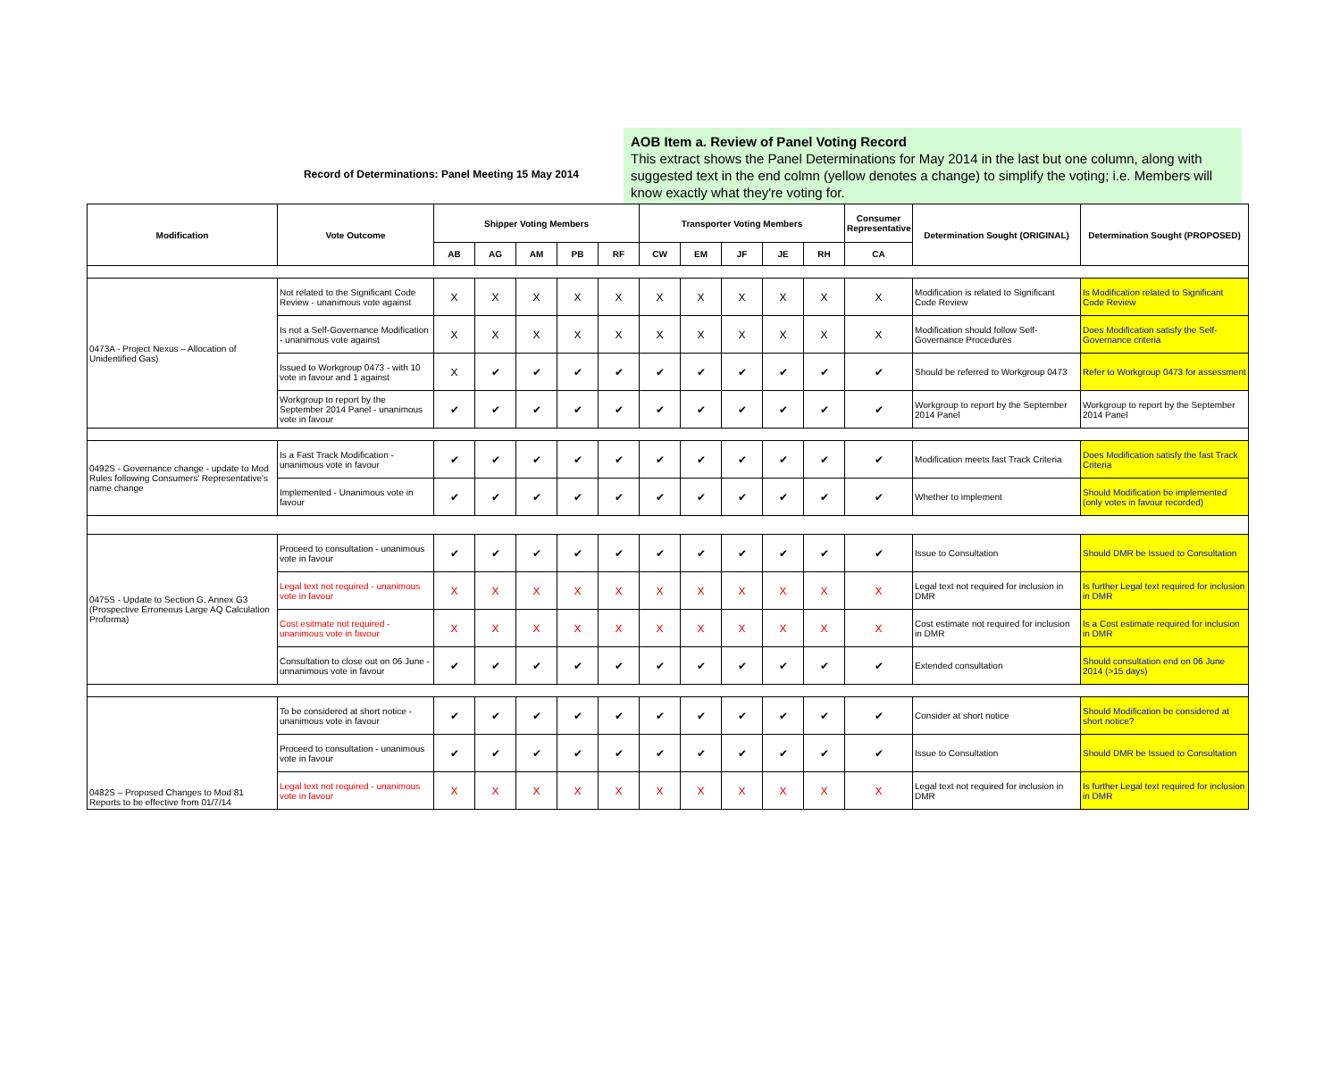Record of Determinations: Panel Meeting 15 May 2014
AOB Item a. Review of Panel Voting Record
This extract shows the Panel Determinations for May 2014 in the last but one column, along with suggested text in the end colmn (yellow denotes a change) to simplify the voting; i.e. Members will know exactly what they're voting for.
| Modification | Vote Outcome | Shipper Voting Members | | | | | Transporter Voting Members | | | | | Consumer Representative | Determination Sought (ORIGINAL) | Determination Sought (PROPOSED) |
| --- | --- | --- | --- | --- | --- | --- | --- | --- | --- | --- | --- | --- | --- | --- |
| | | AB | AG | AM | PB | RF | CW | EM | JF | JE | RH | CA | | |
| 0473A - Project Nexus – Allocation of Unidentified Gas) | Not related to the Significant Code Review - unanimous vote against | X | X | X | X | X | X | X | X | X | X | X | Modification is related to Significant Code Review | Is Modification related to Significant Code Review |
| | Is not a Self-Governance Modification - unanimous vote against | X | X | X | X | X | X | X | X | X | X | X | Modification should follow Self-Governance Procedures | Does Modification satisfy the Self-Governance criteria |
| | Issued to Workgroup 0473 - with 10 vote in favour and 1 against | X | ✔ | ✔ | ✔ | ✔ | ✔ | ✔ | ✔ | ✔ | ✔ | ✔ | Should be referred to Workgroup 0473 | Refer to Workgroup 0473 for assessment |
| | Workgroup to report by the September 2014 Panel - unanimous vote in favour | ✔ | ✔ | ✔ | ✔ | ✔ | ✔ | ✔ | ✔ | ✔ | ✔ | ✔ | Workgroup to report by the September 2014 Panel | Workgroup to report by the September 2014 Panel |
| 0492S - Governance change - update to Mod Rules following Consumers' Representative's name change | Is a Fast Track Modification - unanimous vote in favour | ✔ | ✔ | ✔ | ✔ | ✔ | ✔ | ✔ | ✔ | ✔ | ✔ | ✔ | Modification meets fast Track Criteria | Does Modification satisfy the fast Track Criteria |
| | Implemented - Unanimous vote in favour | ✔ | ✔ | ✔ | ✔ | ✔ | ✔ | ✔ | ✔ | ✔ | ✔ | ✔ | Whether to implement | Should Modification be implemented (only votes in favour recorded) |
| 0475S - Update to Section G, Annex G3 (Prospective Erroneous Large AQ Calculation Proforma) | Proceed to consultation - unanimous vote in favour | ✔ | ✔ | ✔ | ✔ | ✔ | ✔ | ✔ | ✔ | ✔ | ✔ | ✔ | Issue to Consultation | Should DMR be Issued to Consultation |
| | Legal text not required - unanimous vote in favour | X | X | X | X | X | X | X | X | X | X | X | Legal text not required for inclusion in DMR | Is further Legal text required for inclusion in DMR |
| | Cost esitmate not required - unanimous vote in favour | X | X | X | X | X | X | X | X | X | X | X | Cost estimate not required for inclusion in DMR | Is a Cost estimate required for inclusion in DMR |
| | Consultation to close out on 06 June - unnanimous vote in favour | ✔ | ✔ | ✔ | ✔ | ✔ | ✔ | ✔ | ✔ | ✔ | ✔ | ✔ | Extended consultation | Should consultation end on 06 June 2014 (>15 days) |
| 0482S – Proposed Changes to Mod 81 Reports to be effective from 01/7/14 | To be considered at short notice - unanimous vote in favour | ✔ | ✔ | ✔ | ✔ | ✔ | ✔ | ✔ | ✔ | ✔ | ✔ | ✔ | Consider at short notice | Should Modification be considered at short notice? |
| | Proceed to consultation - unanimous vote in favour | ✔ | ✔ | ✔ | ✔ | ✔ | ✔ | ✔ | ✔ | ✔ | ✔ | ✔ | Issue to Consultation | Should DMR be Issued to Consultation |
| | Legal text not required - unanimous vote in favour | X | X | X | X | X | X | X | X | X | X | X | Legal text not required for inclusion in DMR | Is further Legal text required for inclusion in DMR |